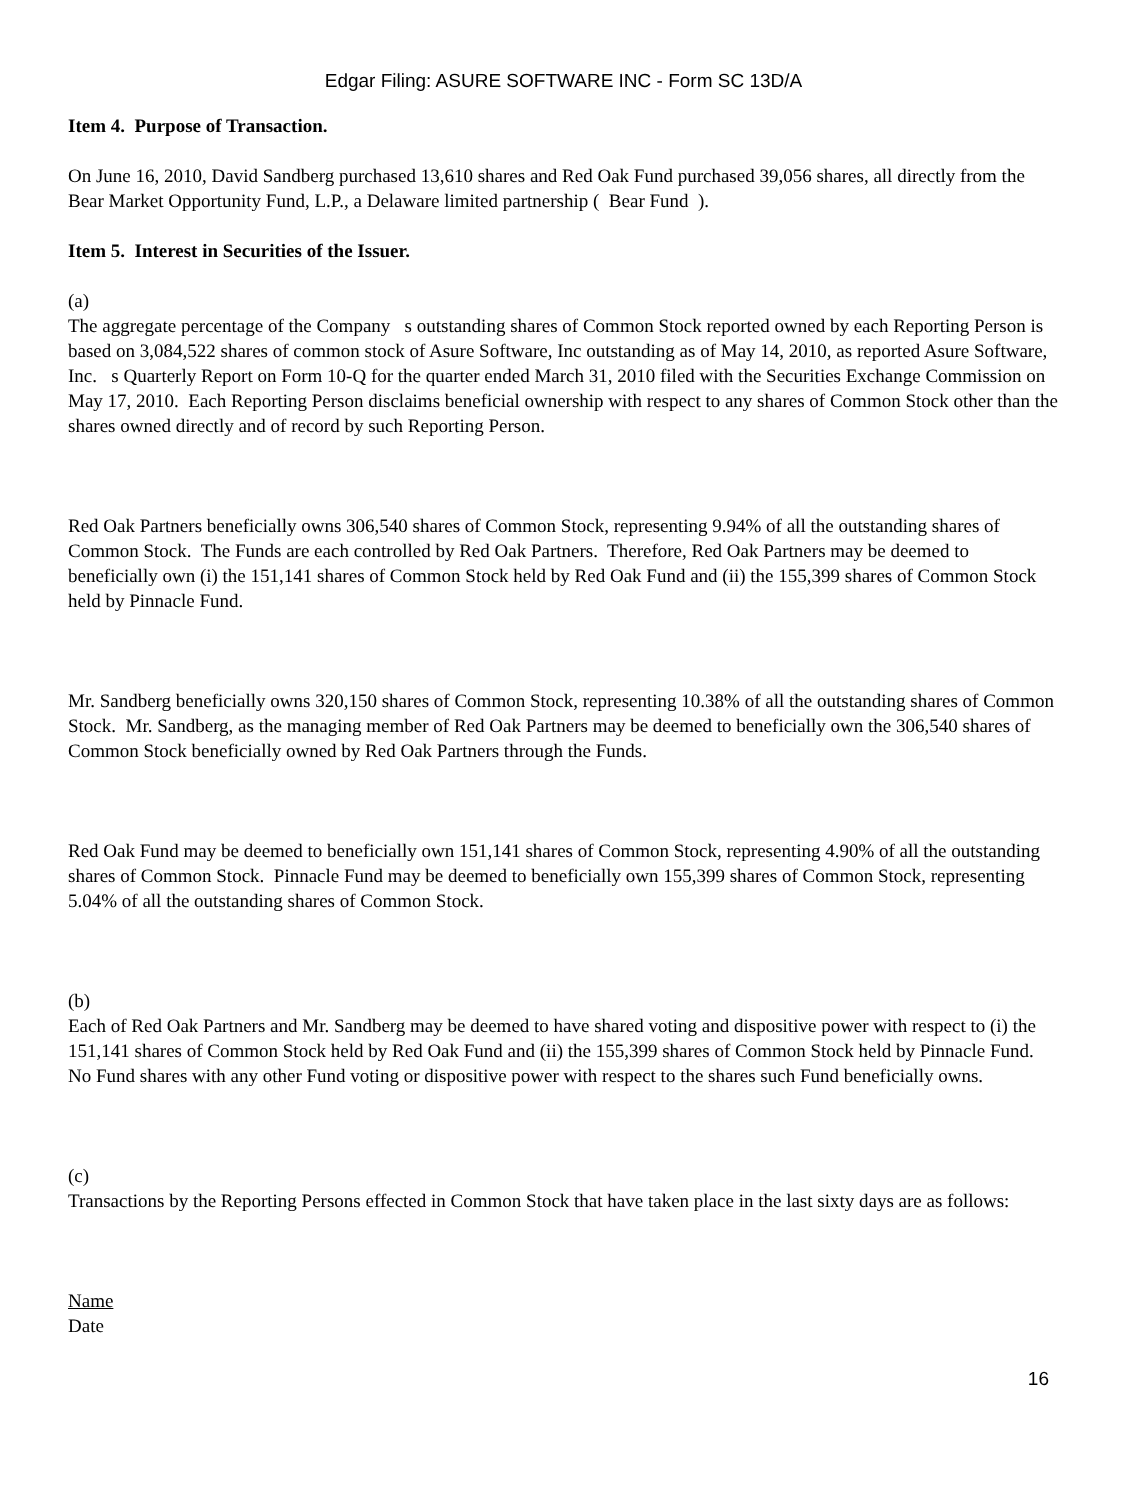Edgar Filing: ASURE SOFTWARE INC - Form SC 13D/A
Item 4. Purpose of Transaction.
On June 16, 2010, David Sandberg purchased 13,610 shares and Red Oak Fund purchased 39,056 shares, all directly from the Bear Market Opportunity Fund, L.P., a Delaware limited partnership ( Bear Fund ).
Item 5. Interest in Securities of the Issuer.
(a)
The aggregate percentage of the Company s outstanding shares of Common Stock reported owned by each Reporting Person is based on 3,084,522 shares of common stock of Asure Software, Inc outstanding as of May 14, 2010, as reported Asure Software, Inc. s Quarterly Report on Form 10-Q for the quarter ended March 31, 2010 filed with the Securities Exchange Commission on May 17, 2010. Each Reporting Person disclaims beneficial ownership with respect to any shares of Common Stock other than the shares owned directly and of record by such Reporting Person.
Red Oak Partners beneficially owns 306,540 shares of Common Stock, representing 9.94% of all the outstanding shares of Common Stock. The Funds are each controlled by Red Oak Partners. Therefore, Red Oak Partners may be deemed to beneficially own (i) the 151,141 shares of Common Stock held by Red Oak Fund and (ii) the 155,399 shares of Common Stock held by Pinnacle Fund.
Mr. Sandberg beneficially owns 320,150 shares of Common Stock, representing 10.38% of all the outstanding shares of Common Stock. Mr. Sandberg, as the managing member of Red Oak Partners may be deemed to beneficially own the 306,540 shares of Common Stock beneficially owned by Red Oak Partners through the Funds.
Red Oak Fund may be deemed to beneficially own 151,141 shares of Common Stock, representing 4.90% of all the outstanding shares of Common Stock. Pinnacle Fund may be deemed to beneficially own 155,399 shares of Common Stock, representing 5.04% of all the outstanding shares of Common Stock.
(b)
Each of Red Oak Partners and Mr. Sandberg may be deemed to have shared voting and dispositive power with respect to (i) the 151,141 shares of Common Stock held by Red Oak Fund and (ii) the 155,399 shares of Common Stock held by Pinnacle Fund. No Fund shares with any other Fund voting or dispositive power with respect to the shares such Fund beneficially owns.
(c)
Transactions by the Reporting Persons effected in Common Stock that have taken place in the last sixty days are as follows:
Name
Date
16